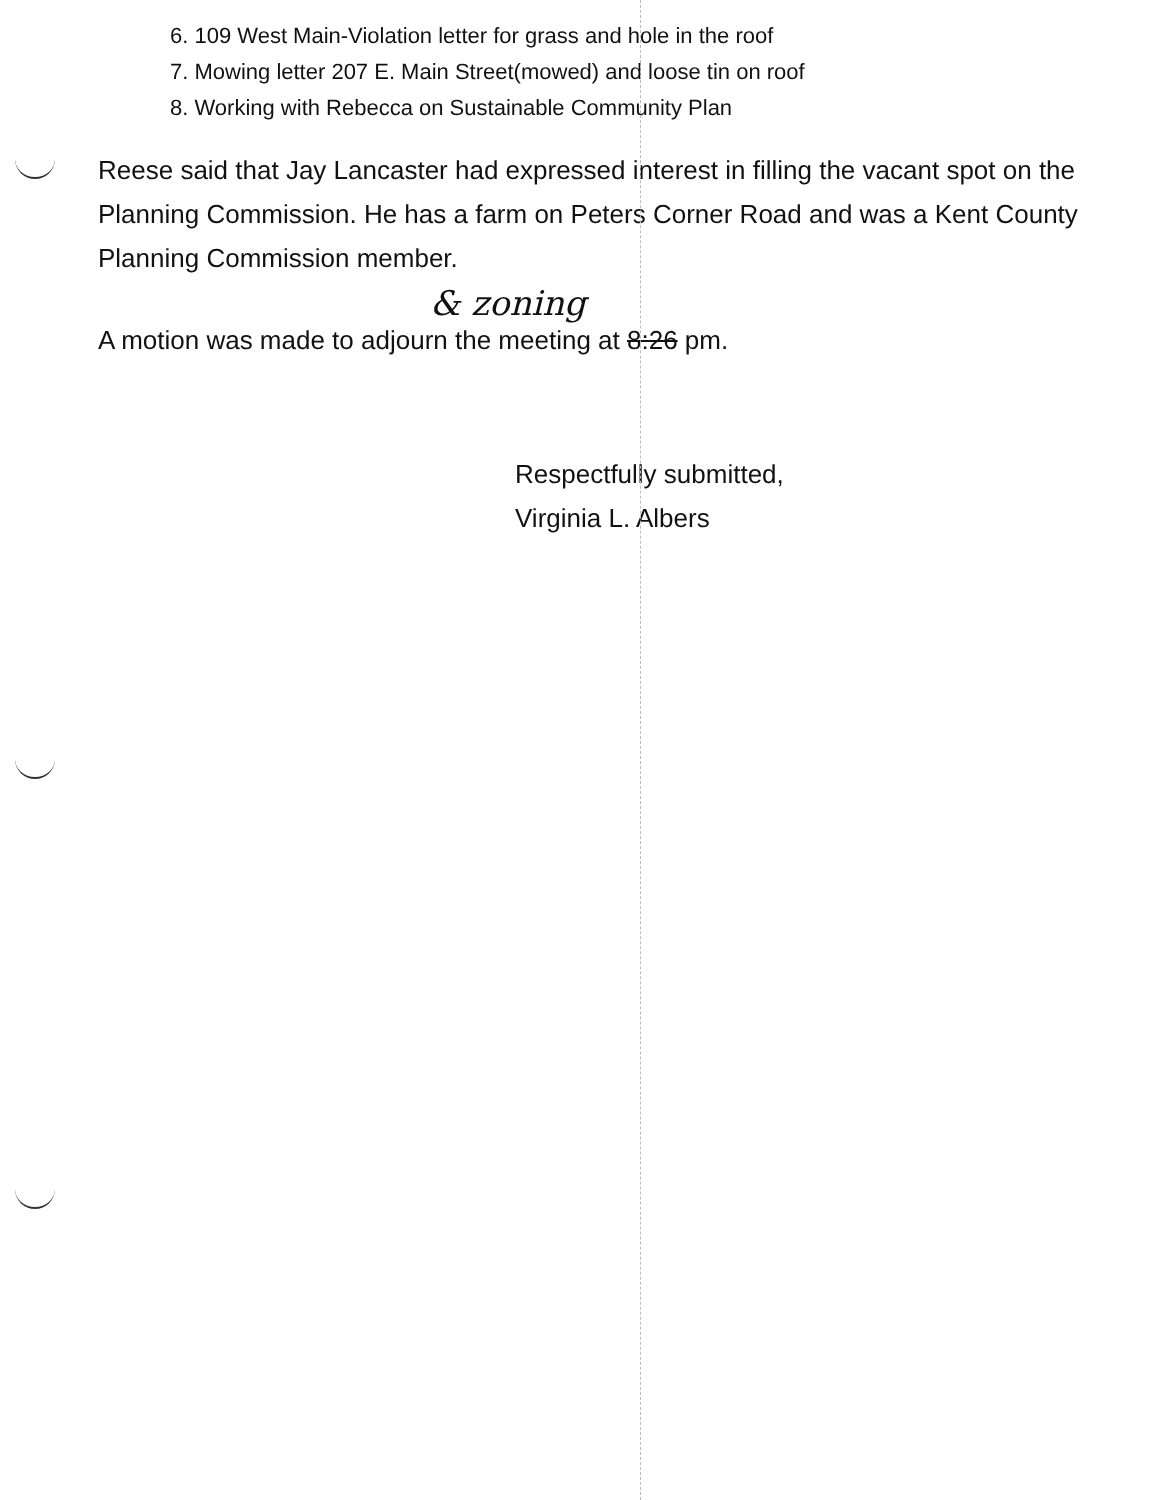6. 109 West Main-Violation letter for grass and hole in the roof
7. Mowing letter 207 E. Main Street(mowed) and loose tin on roof
8. Working with Rebecca on Sustainable Community Plan
Reese said that Jay Lancaster had expressed interest in filling the vacant spot on the Planning Commission. He has a farm on Peters Corner Road and was a Kent County Planning Commission member.
& zoning
A motion was made to adjourn the meeting at 8:26 pm.
Respectfully submitted,
Virginia L. Albers